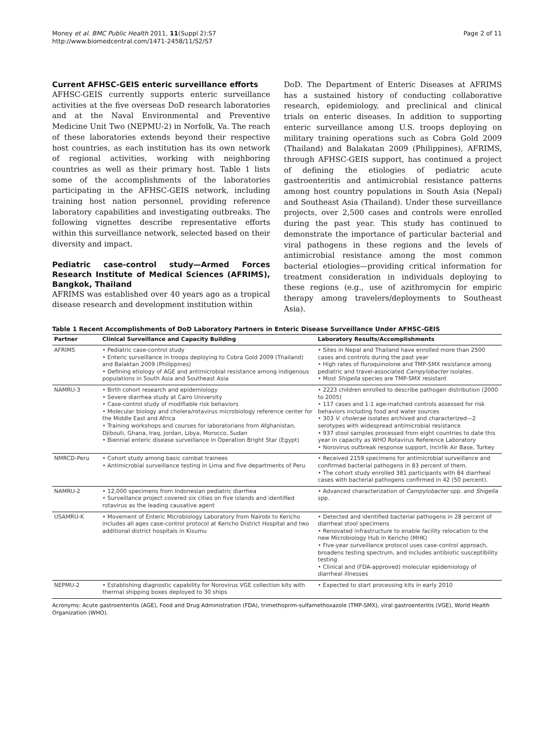Money et al. BMC Public Health 2011, 11(Suppl 2):S7
http://www.biomedcentral.com/1471-2458/11/S2/S7
Page 2 of 11
Current AFHSC-GEIS enteric surveillance efforts
AFHSC-GEIS currently supports enteric surveillance activities at the five overseas DoD research laboratories and at the Naval Environmental and Preventive Medicine Unit Two (NEPMU-2) in Norfolk, Va. The reach of these laboratories extends beyond their respective host countries, as each institution has its own network of regional activities, working with neighboring countries as well as their primary host. Table 1 lists some of the accomplishments of the laboratories participating in the AFHSC-GEIS network, including training host nation personnel, providing reference laboratory capabilities and investigating outbreaks. The following vignettes describe representative efforts within this surveillance network, selected based on their diversity and impact.
Pediatric case-control study—Armed Forces Research Institute of Medical Sciences (AFRIMS), Bangkok, Thailand
AFRIMS was established over 40 years ago as a tropical disease research and development institution within
DoD. The Department of Enteric Diseases at AFRIMS has a sustained history of conducting collaborative research, epidemiology, and preclinical and clinical trials on enteric diseases. In addition to supporting enteric surveillance among U.S. troops deploying on military training operations such as Cobra Gold 2009 (Thailand) and Balakatan 2009 (Philippines), AFRIMS, through AFHSC-GEIS support, has continued a project of defining the etiologies of pediatric acute gastroenteritis and antimicrobial resistance patterns among host country populations in South Asia (Nepal) and Southeast Asia (Thailand). Under these surveillance projects, over 2,500 cases and controls were enrolled during the past year. This study has continued to demonstrate the importance of particular bacterial and viral pathogens in these regions and the levels of antimicrobial resistance among the most common bacterial etiologies—providing critical information for treatment consideration in individuals deploying to these regions (e.g., use of azithromycin for empiric therapy among travelers/deployments to Southeast Asia).
Table 1 Recent Accomplishments of DoD Laboratory Partners in Enteric Disease Surveillance Under AFHSC-GEIS
| Partner | Clinical Surveillance and Capacity Building | Laboratory Results/Accomplishments |
| --- | --- | --- |
| AFRIMS | • Pediatric case-control study • Enteric surveillance in troops deploying to Cobra Gold 2009 (Thailand) and Balaktan 2009 (Philippines) • Defining etiology of AGE and antimicrobial resistance among indigenous populations in South Asia and Southeast Asia | • Sites in Nepal and Thailand have enrolled more than 2500 cases and controls during the past year • High rates of fluroquinolone and TMP-SMX resistance among pediatric and travel-associated Campylobacter isolates. • Most Shigella species are TMP-SMX resistant |
| NAMRU-3 | • Birth cohort research and epidemiology • Severe diarrhea study at Cairo University • Case-control study of modifiable risk behaviors • Molecular biology and cholera/rotavirus microbiology reference center for the Middle East and Africa • Training workshops and courses for laboratorians from Afghanistan, Djibouti, Ghana, Iraq, Jordan, Libya, Morocco, Sudan • Biennial enteric disease surveillance in Operation Bright Star (Egypt) | • 2223 children enrolled to describe pathogen distribution (2000 to 2005) • 117 cases and 1:1 age-matched controls assessed for risk behaviors including food and water sources • 303 V. cholerae isolates archived and characterized—2 serotypes with widespread antimicrobial resistance • 937 stool samples processed from eight countries to date this year in capacity as WHO Rotavirus Reference Laboratory • Norovirus outbreak response support, Incirlik Air Base, Turkey |
| NMRCD-Peru | • Cohort study among basic combat trainees • Antimicrobial surveillance testing in Lima and five departments of Peru | • Received 2159 specimens for antimicrobial surveillance and confirmed bacterial pathogens in 83 percent of them. • The cohort study enrolled 381 participants with 84 diarrheal cases with bacterial pathogens confirmed in 42 (50 percent). |
| NAMRU-2 | • 12,000 specimens from Indonesian pediatric diarrhea • Surveillance project covered six cities on five islands and identified rotavirus as the leading causative agent | • Advanced characterization of Campylobacter spp. and Shigella spp. |
| USAMRU-K | • Movement of Enteric Microbiology Laboratory from Nairobi to Kericho includes all ages case-control protocol at Kericho District Hospital and two additional district hospitals in Kisumu | • Detected and identified bacterial pathogens in 28 percent of diarrheal stool specimens • Renovated infrastructure to enable facility relocation to the new Microbiology Hub in Kericho (MHK) • Five-year surveillance protocol uses case-control approach, broadens testing spectrum, and includes antibiotic susceptibility testing • Clinical and (FDA-approved) molecular epidemiology of diarrheal illnesses |
| NEPMU-2 | • Establishing diagnostic capability for Norovirus VGE collection kits with thermal shipping boxes deployed to 30 ships | • Expected to start processing kits in early 2010 |
Acronyms: Acute gastroenteritis (AGE), Food and Drug Administration (FDA), trimethoprim-sulfamethoxazole (TMP-SMX), viral gastroenteritis (VGE), World Health Organization (WHO).